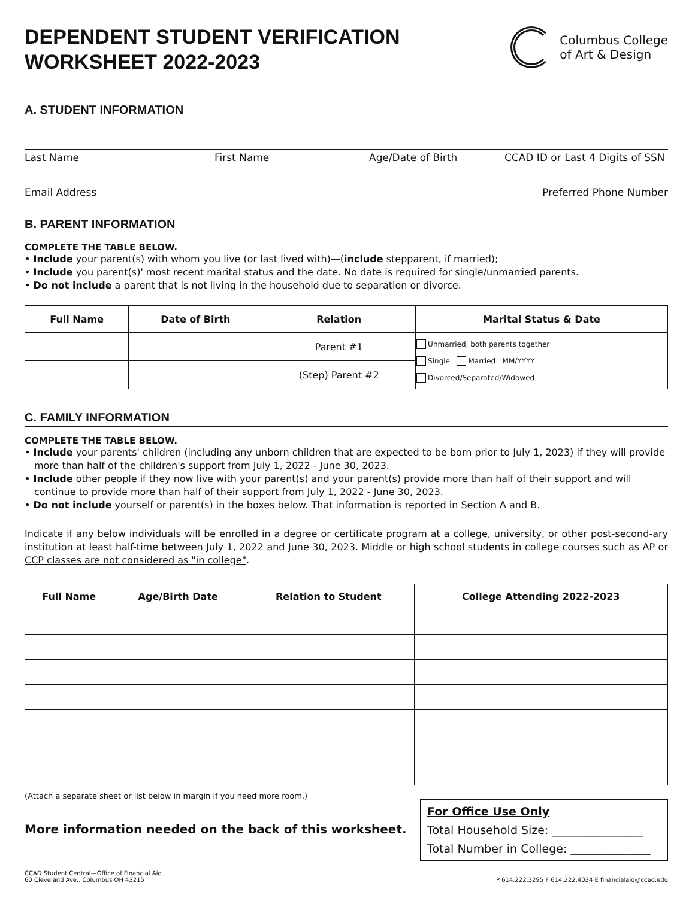DEPENDENT STUDENT VERIFICATION
WORKSHEET 2022-2023
Columbus College
of Art & Design
A. STUDENT INFORMATION
Last Name First Name Age/Date of Birth CCAD ID or Last 4 Digits of SSN
Email Address Preferred Phone Number
B. PARENT INFORMATION
COMPLETE THE TABLE BELOW.
• Include your parent(s) with whom you live (or last lived with)—(include stepparent, if married);
• Include you parent(s)' most recent marital status and the date. No date is required for single/unmarried parents.
• Do not include a parent that is not living in the household due to separation or divorce.
| Full Name | Date of Birth | Relation | Marital Status & Date |
| --- | --- | --- | --- |
| | | Parent #1 | Unmarried, both parents together Single Married MM/YYYY Divorced/Separated/Widowed |
| | | (Step) Parent #2 | |
C. FAMILY INFORMATION
COMPLETE THE TABLE BELOW.
• Include your parents' children (including any unborn children that are expected to be born prior to July 1, 2023) if they will provide more than half of the children's support from July 1, 2022 - June 30, 2023.
• Include other people if they now live with your parent(s) and your parent(s) provide more than half of their support and will continue to provide more than half of their support from July 1, 2022 - June 30, 2023.
• Do not include yourself or parent(s) in the boxes below. That information is reported in Section A and B.
Indicate if any below individuals will be enrolled in a degree or certificate program at a college, university, or other post-second-ary institution at least half-time between July 1, 2022 and June 30, 2023. Middle or high school students in college courses such as AP or CCP classes are not considered as "in college".
| Full Name | Age/Birth Date | Relation to Student | College Attending 2022-2023 |
| --- | --- | --- | --- |
(Attach a separate sheet or list below in margin if you need more room.)
More information needed on the back of this worksheet.
For Office Use Only
Total Household Size: ________________
Total Number in College: ______________
CCAD Student Central—Office of Financial Aid
60 Cleveland Ave., Columbus OH 43215 P 614.222.3295 F 614.222.4034 E financialaid@ccad.edu